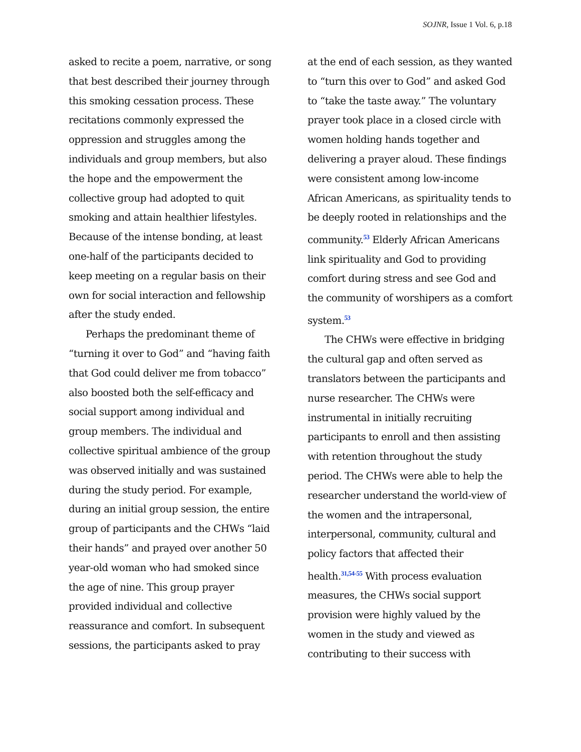SOJNR, Issue 1 Vol. 6, p.18
asked to recite a poem, narrative, or song that best described their journey through this smoking cessation process. These recitations commonly expressed the oppression and struggles among the individuals and group members, but also the hope and the empowerment the collective group had adopted to quit smoking and attain healthier lifestyles. Because of the intense bonding, at least one-half of the participants decided to keep meeting on a regular basis on their own for social interaction and fellowship after the study ended.
Perhaps the predominant theme of “turning it over to God” and “having faith that God could deliver me from tobacco” also boosted both the self-efficacy and social support among individual and group members. The individual and collective spiritual ambience of the group was observed initially and was sustained during the study period. For example, during an initial group session, the entire group of participants and the CHWs “laid their hands” and prayed over another 50 year-old woman who had smoked since the age of nine. This group prayer provided individual and collective reassurance and comfort. In subsequent sessions, the participants asked to pray
at the end of each session, as they wanted to “turn this over to God” and asked God to “take the taste away.” The voluntary prayer took place in a closed circle with women holding hands together and delivering a prayer aloud. These findings were consistent among low-income African Americans, as spirituality tends to be deeply rooted in relationships and the community.<sup>53</sup> Elderly African Americans link spirituality and God to providing comfort during stress and see God and the community of worshipers as a comfort system.<sup>53</sup>
The CHWs were effective in bridging the cultural gap and often served as translators between the participants and nurse researcher. The CHWs were instrumental in initially recruiting participants to enroll and then assisting with retention throughout the study period. The CHWs were able to help the researcher understand the world-view of the women and the intrapersonal, interpersonal, community, cultural and policy factors that affected their health.<sup>31,54-55</sup> With process evaluation measures, the CHWs social support provision were highly valued by the women in the study and viewed as contributing to their success with